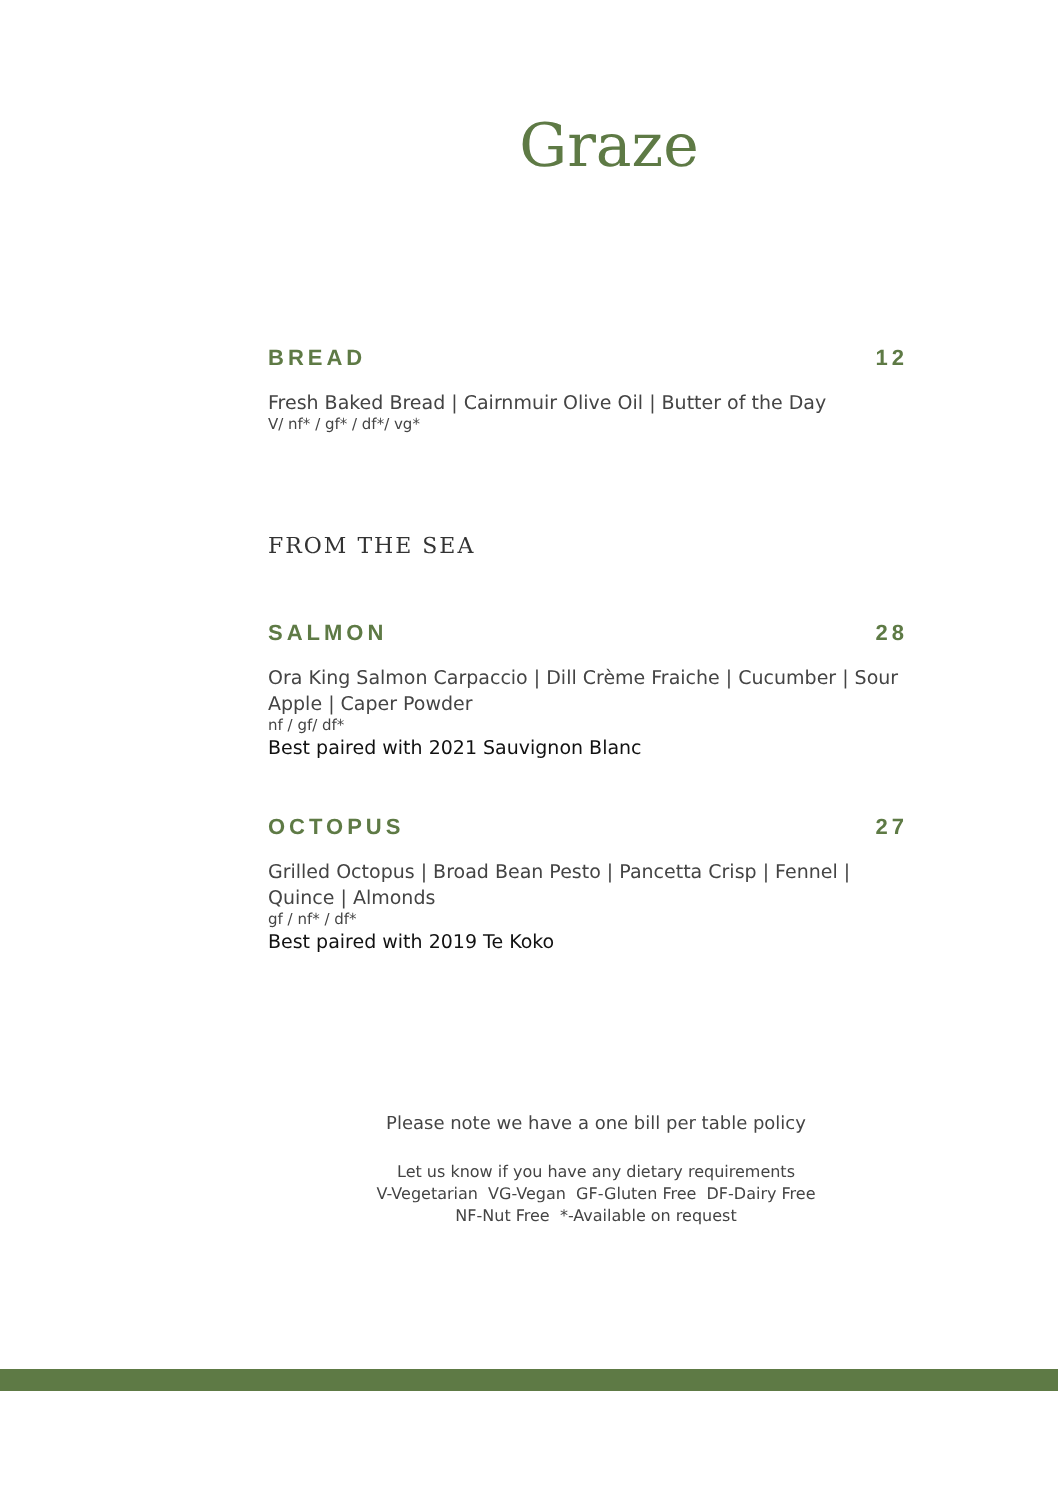Graze
BREAD 12
Fresh Baked Bread | Cairnmuir Olive Oil | Butter of the Day
V/ nf* / gf* / df*/ vg*
FROM THE SEA
SALMON 28
Ora King Salmon Carpaccio | Dill Crème Fraiche | Cucumber | Sour Apple | Caper Powder
nf / gf/ df*
Best paired with 2021 Sauvignon Blanc
OCTOPUS 27
Grilled Octopus | Broad Bean Pesto | Pancetta Crisp | Fennel | Quince | Almonds
gf / nf* / df*
Best paired with 2019 Te Koko
Please note we have a one bill per table policy
Let us know if you have any dietary requirements
V-Vegetarian VG-Vegan GF-Gluten Free DF-Dairy Free
NF-Nut Free *-Available on request